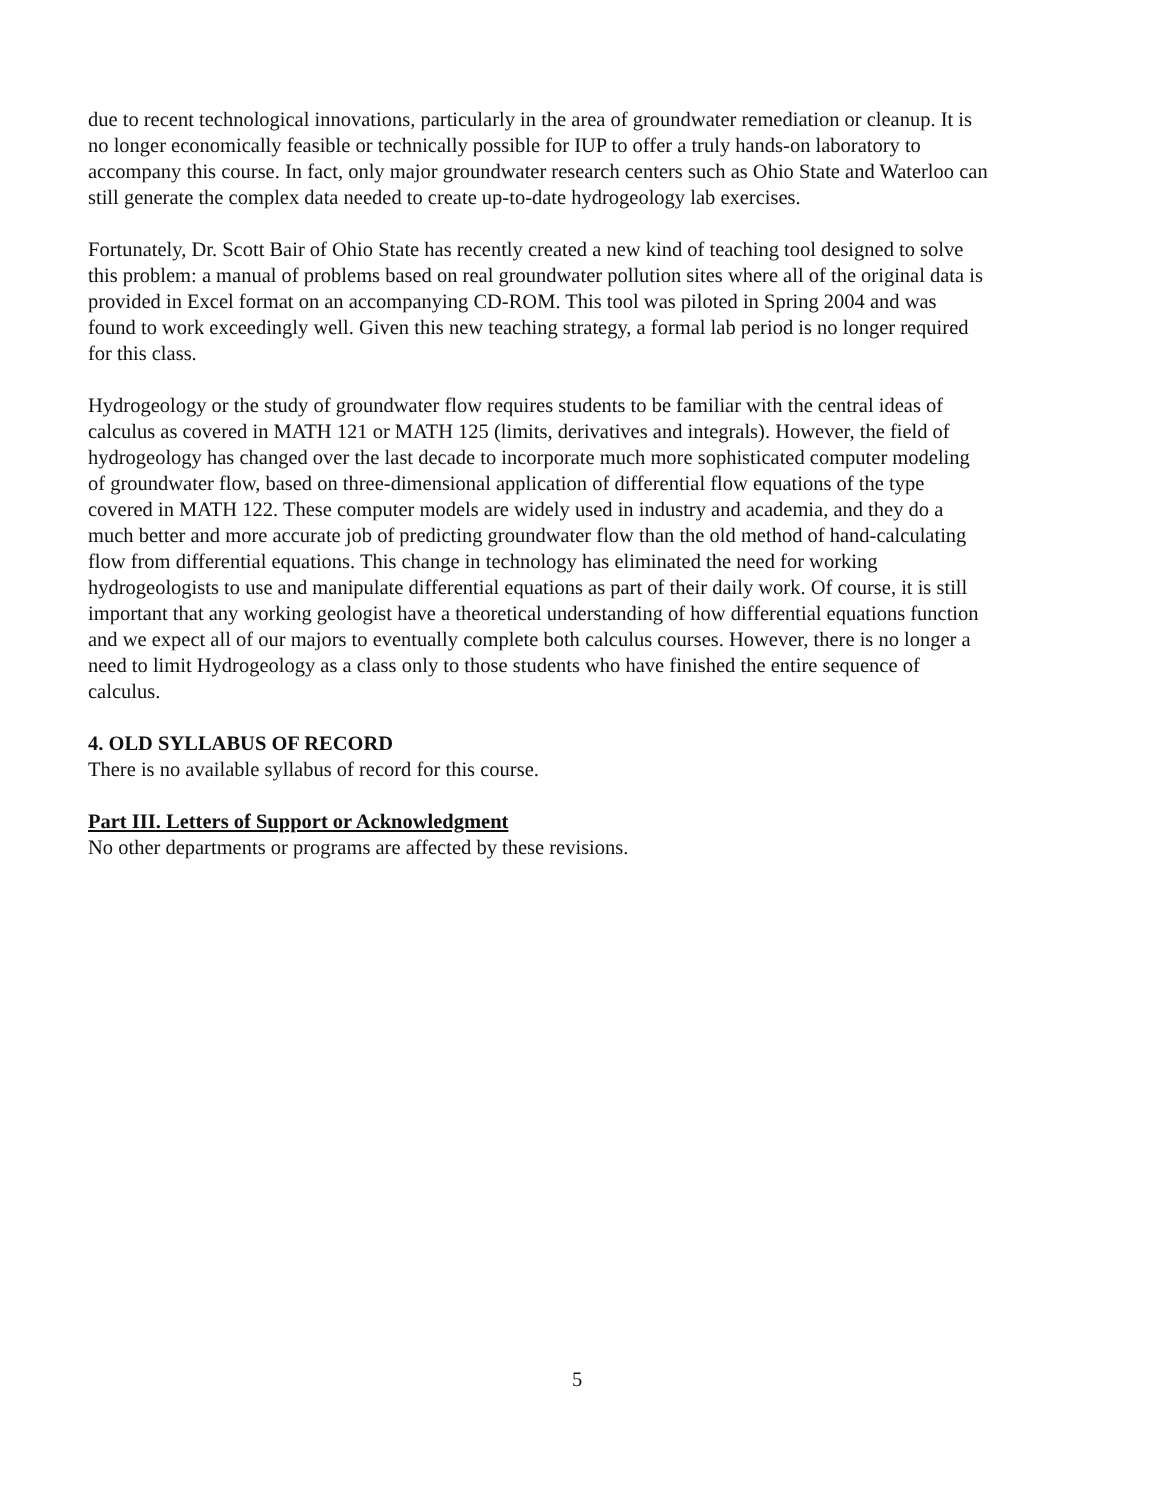due to recent technological innovations, particularly in the area of groundwater remediation or cleanup. It is no longer economically feasible or technically possible for IUP to offer a truly hands-on laboratory to accompany this course. In fact, only major groundwater research centers such as Ohio State and Waterloo can still generate the complex data needed to create up-to-date hydrogeology lab exercises.
Fortunately, Dr. Scott Bair of Ohio State has recently created a new kind of teaching tool designed to solve this problem: a manual of problems based on real groundwater pollution sites where all of the original data is provided in Excel format on an accompanying CD-ROM. This tool was piloted in Spring 2004 and was found to work exceedingly well. Given this new teaching strategy, a formal lab period is no longer required for this class.
Hydrogeology or the study of groundwater flow requires students to be familiar with the central ideas of calculus as covered in MATH 121 or MATH 125 (limits, derivatives and integrals). However, the field of hydrogeology has changed over the last decade to incorporate much more sophisticated computer modeling of groundwater flow, based on three-dimensional application of differential flow equations of the type covered in MATH 122. These computer models are widely used in industry and academia, and they do a much better and more accurate job of predicting groundwater flow than the old method of hand-calculating flow from differential equations. This change in technology has eliminated the need for working hydrogeologists to use and manipulate differential equations as part of their daily work. Of course, it is still important that any working geologist have a theoretical understanding of how differential equations function and we expect all of our majors to eventually complete both calculus courses. However, there is no longer a need to limit Hydrogeology as a class only to those students who have finished the entire sequence of calculus.
4. OLD SYLLABUS OF RECORD
There is no available syllabus of record for this course.
Part III. Letters of Support or Acknowledgment
No other departments or programs are affected by these revisions.
5